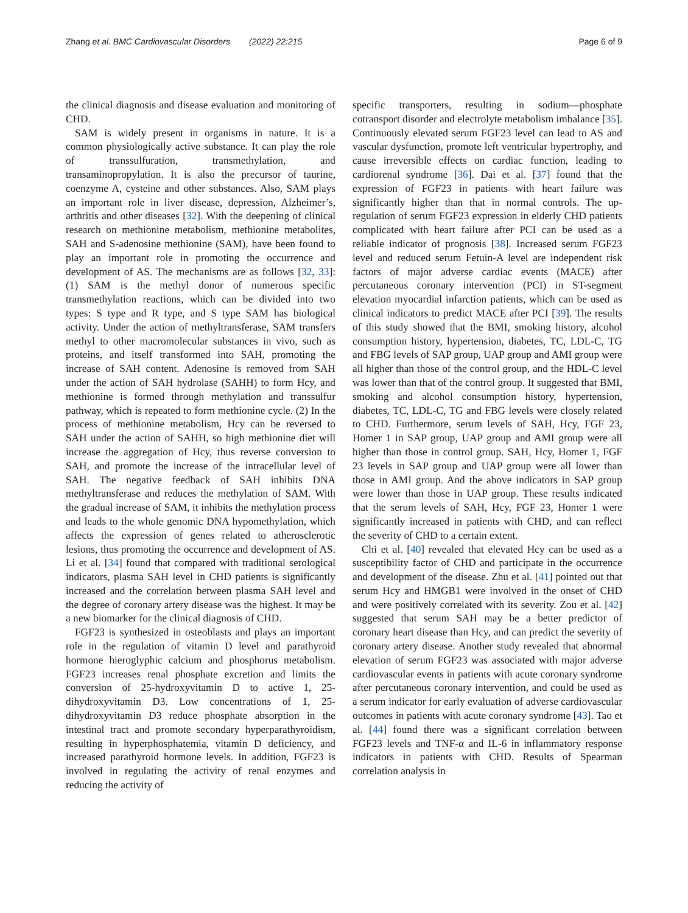Zhang et al. BMC Cardiovascular Disorders (2022) 22:215 Page 6 of 9
the clinical diagnosis and disease evaluation and monitoring of CHD.
SAM is widely present in organisms in nature. It is a common physiologically active substance. It can play the role of transsulfuration, transmethylation, and transaminopropylation. It is also the precursor of taurine, coenzyme A, cysteine and other substances. Also, SAM plays an important role in liver disease, depression, Alzheimer’s, arthritis and other diseases [32]. With the deepening of clinical research on methionine metabolism, methionine metabolites, SAH and S-adenosine methionine (SAM), have been found to play an important role in promoting the occurrence and development of AS. The mechanisms are as follows [32, 33]: (1) SAM is the methyl donor of numerous specific transmethylation reactions, which can be divided into two types: S type and R type, and S type SAM has biological activity. Under the action of methyltransferase, SAM transfers methyl to other macromolecular substances in vivo, such as proteins, and itself transformed into SAH, promoting the increase of SAH content. Adenosine is removed from SAH under the action of SAH hydrolase (SAHH) to form Hcy, and methionine is formed through methylation and transsulfur pathway, which is repeated to form methionine cycle. (2) In the process of methionine metabolism, Hcy can be reversed to SAH under the action of SAHH, so high methionine diet will increase the aggregation of Hcy, thus reverse conversion to SAH, and promote the increase of the intracellular level of SAH. The negative feedback of SAH inhibits DNA methyltransferase and reduces the methylation of SAM. With the gradual increase of SAM, it inhibits the methylation process and leads to the whole genomic DNA hypomethylation, which affects the expression of genes related to atherosclerotic lesions, thus promoting the occurrence and development of AS. Li et al. [34] found that compared with traditional serological indicators, plasma SAH level in CHD patients is significantly increased and the correlation between plasma SAH level and the degree of coronary artery disease was the highest. It may be a new biomarker for the clinical diagnosis of CHD.
FGF23 is synthesized in osteoblasts and plays an important role in the regulation of vitamin D level and parathyroid hormone hieroglyphic calcium and phosphorus metabolism. FGF23 increases renal phosphate excretion and limits the conversion of 25-hydroxyvitamin D to active 1, 25-dihydroxyvitamin D3. Low concentrations of 1, 25-dihydroxyvitamin D3 reduce phosphate absorption in the intestinal tract and promote secondary hyperparathyroidism, resulting in hyperphosphatemia, vitamin D deficiency, and increased parathyroid hormone levels. In addition, FGF23 is involved in regulating the activity of renal enzymes and reducing the activity of
specific transporters, resulting in sodium—phosphate cotransport disorder and electrolyte metabolism imbalance [35]. Continuously elevated serum FGF23 level can lead to AS and vascular dysfunction, promote left ventricular hypertrophy, and cause irreversible effects on cardiac function, leading to cardiorenal syndrome [36]. Dai et al. [37] found that the expression of FGF23 in patients with heart failure was significantly higher than that in normal controls. The up-regulation of serum FGF23 expression in elderly CHD patients complicated with heart failure after PCI can be used as a reliable indicator of prognosis [38]. Increased serum FGF23 level and reduced serum Fetuin-A level are independent risk factors of major adverse cardiac events (MACE) after percutaneous coronary intervention (PCI) in ST-segment elevation myocardial infarction patients, which can be used as clinical indicators to predict MACE after PCI [39]. The results of this study showed that the BMI, smoking history, alcohol consumption history, hypertension, diabetes, TC, LDL-C, TG and FBG levels of SAP group, UAP group and AMI group were all higher than those of the control group, and the HDL-C level was lower than that of the control group. It suggested that BMI, smoking and alcohol consumption history, hypertension, diabetes, TC, LDL-C, TG and FBG levels were closely related to CHD. Furthermore, serum levels of SAH, Hcy, FGF 23, Homer 1 in SAP group, UAP group and AMI group were all higher than those in control group. SAH, Hcy, Homer 1, FGF 23 levels in SAP group and UAP group were all lower than those in AMI group. And the above indicators in SAP group were lower than those in UAP group. These results indicated that the serum levels of SAH, Hcy, FGF 23, Homer 1 were significantly increased in patients with CHD, and can reflect the severity of CHD to a certain extent.
Chi et al. [40] revealed that elevated Hcy can be used as a susceptibility factor of CHD and participate in the occurrence and development of the disease. Zhu et al. [41] pointed out that serum Hcy and HMGB1 were involved in the onset of CHD and were positively correlated with its severity. Zou et al. [42] suggested that serum SAH may be a better predictor of coronary heart disease than Hcy, and can predict the severity of coronary artery disease. Another study revealed that abnormal elevation of serum FGF23 was associated with major adverse cardiovascular events in patients with acute coronary syndrome after percutaneous coronary intervention, and could be used as a serum indicator for early evaluation of adverse cardiovascular outcomes in patients with acute coronary syndrome [43]. Tao et al. [44] found there was a significant correlation between FGF23 levels and TNF-α and IL-6 in inflammatory response indicators in patients with CHD. Results of Spearman correlation analysis in